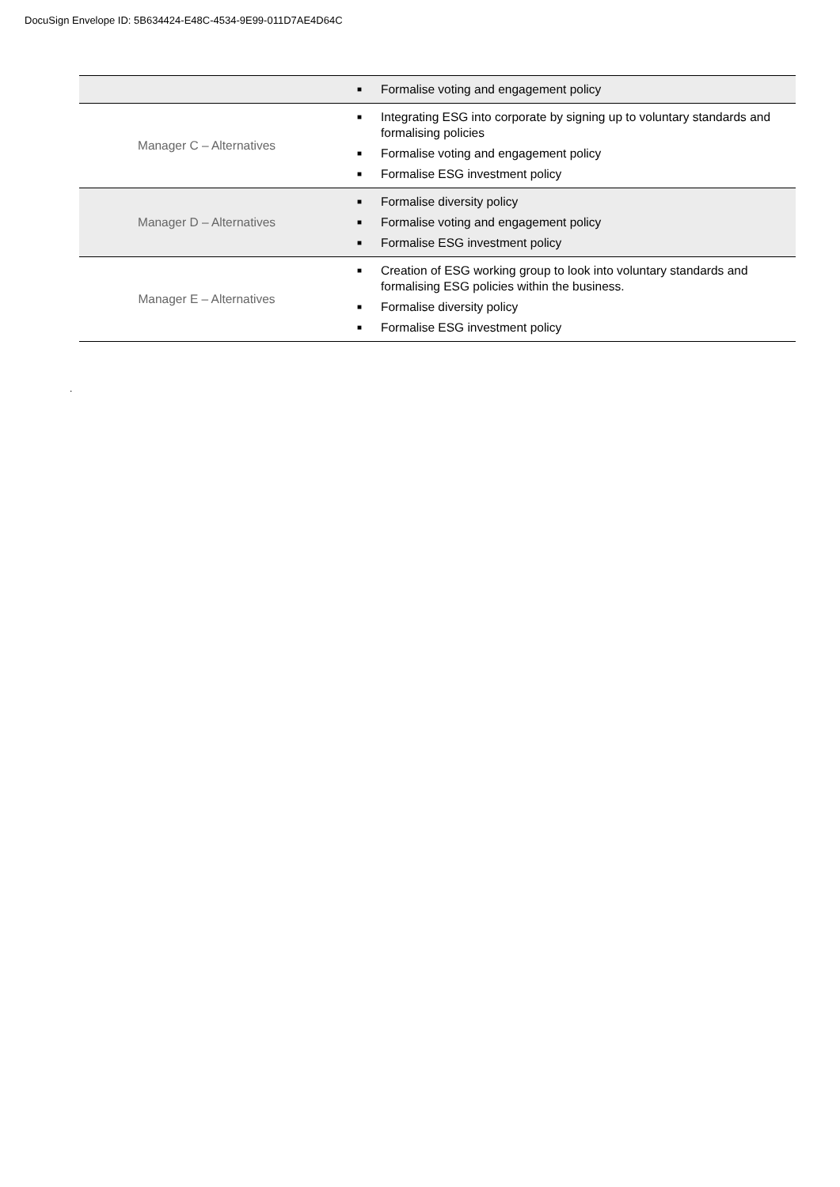DocuSign Envelope ID: 5B634424-E48C-4534-9E99-011D7AE4D64C
| | ■ Formalise voting and engagement policy |
| Manager C – Alternatives | ■ Integrating ESG into corporate by signing up to voluntary standards and formalising policies ■ Formalise voting and engagement policy ■ Formalise ESG investment policy |
| Manager D – Alternatives | ■ Formalise diversity policy ■ Formalise voting and engagement policy ■ Formalise ESG investment policy |
| Manager E – Alternatives | ■ Creation of ESG working group to look into voluntary standards and formalising ESG policies within the business. ■ Formalise diversity policy ■ Formalise ESG investment policy |
.